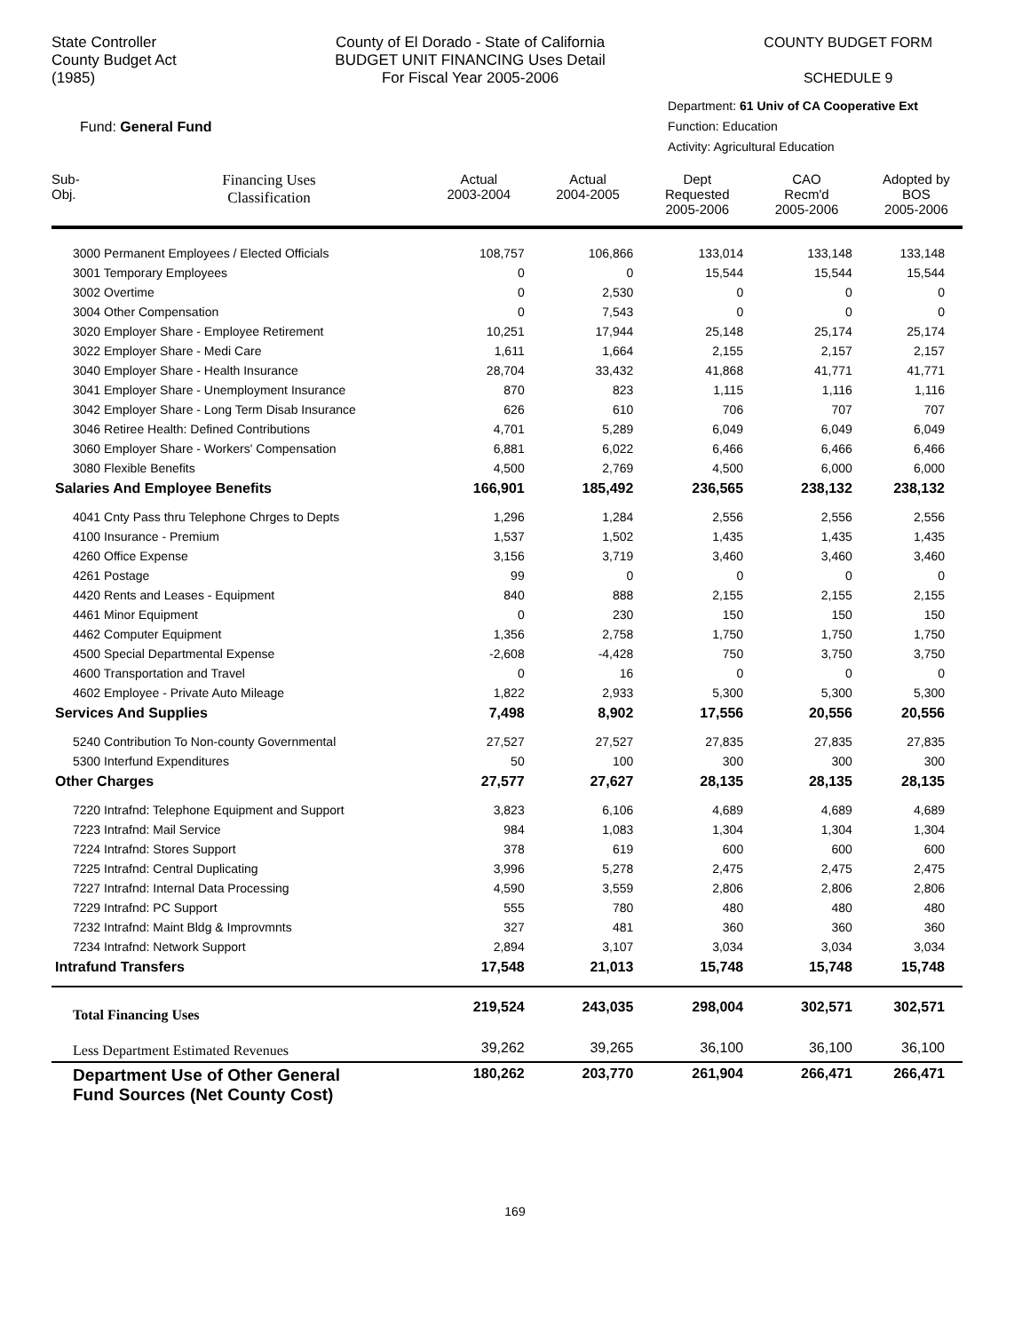State Controller
County Budget Act
(1985)
County of El Dorado - State of California
BUDGET UNIT FINANCING Uses Detail
For Fiscal Year 2005-2006
COUNTY BUDGET FORM
SCHEDULE 9
Fund: General Fund
Department: 61 Univ of CA Cooperative Ext
Function: Education
Activity: Agricultural Education
| Sub- Obj. | Financing Uses Classification | Actual 2003-2004 | Actual 2004-2005 | Dept Requested 2005-2006 | CAO Recm'd 2005-2006 | Adopted by BOS 2005-2006 |
| --- | --- | --- | --- | --- | --- | --- |
| 3000 Permanent Employees / Elected Officials | | 108,757 | 106,866 | 133,014 | 133,148 | 133,148 |
| 3001 Temporary Employees | | 0 | 0 | 15,544 | 15,544 | 15,544 |
| 3002 Overtime | | 0 | 2,530 | 0 | 0 | 0 |
| 3004 Other Compensation | | 0 | 7,543 | 0 | 0 | 0 |
| 3020 Employer Share - Employee Retirement | | 10,251 | 17,944 | 25,148 | 25,174 | 25,174 |
| 3022 Employer Share - Medi Care | | 1,611 | 1,664 | 2,155 | 2,157 | 2,157 |
| 3040 Employer Share - Health Insurance | | 28,704 | 33,432 | 41,868 | 41,771 | 41,771 |
| 3041 Employer Share - Unemployment Insurance | | 870 | 823 | 1,115 | 1,116 | 1,116 |
| 3042 Employer Share - Long Term Disab Insurance | | 626 | 610 | 706 | 707 | 707 |
| 3046 Retiree Health: Defined Contributions | | 4,701 | 5,289 | 6,049 | 6,049 | 6,049 |
| 3060 Employer Share - Workers' Compensation | | 6,881 | 6,022 | 6,466 | 6,466 | 6,466 |
| 3080 Flexible Benefits | | 4,500 | 2,769 | 4,500 | 6,000 | 6,000 |
| Salaries And Employee Benefits | | 166,901 | 185,492 | 236,565 | 238,132 | 238,132 |
| 4041 Cnty Pass thru Telephone Chrges to Depts | | 1,296 | 1,284 | 2,556 | 2,556 | 2,556 |
| 4100 Insurance - Premium | | 1,537 | 1,502 | 1,435 | 1,435 | 1,435 |
| 4260 Office Expense | | 3,156 | 3,719 | 3,460 | 3,460 | 3,460 |
| 4261 Postage | | 99 | 0 | 0 | 0 | 0 |
| 4420 Rents and Leases - Equipment | | 840 | 888 | 2,155 | 2,155 | 2,155 |
| 4461 Minor Equipment | | 0 | 230 | 150 | 150 | 150 |
| 4462 Computer Equipment | | 1,356 | 2,758 | 1,750 | 1,750 | 1,750 |
| 4500 Special Departmental Expense | | -2,608 | -4,428 | 750 | 3,750 | 3,750 |
| 4600 Transportation and Travel | | 0 | 16 | 0 | 0 | 0 |
| 4602 Employee - Private Auto Mileage | | 1,822 | 2,933 | 5,300 | 5,300 | 5,300 |
| Services And Supplies | | 7,498 | 8,902 | 17,556 | 20,556 | 20,556 |
| 5240 Contribution To Non-county Governmental | | 27,527 | 27,527 | 27,835 | 27,835 | 27,835 |
| 5300 Interfund Expenditures | | 50 | 100 | 300 | 300 | 300 |
| Other Charges | | 27,577 | 27,627 | 28,135 | 28,135 | 28,135 |
| 7220 Intrafnd: Telephone Equipment and Support | | 3,823 | 6,106 | 4,689 | 4,689 | 4,689 |
| 7223 Intrafnd: Mail Service | | 984 | 1,083 | 1,304 | 1,304 | 1,304 |
| 7224 Intrafnd: Stores Support | | 378 | 619 | 600 | 600 | 600 |
| 7225 Intrafnd: Central Duplicating | | 3,996 | 5,278 | 2,475 | 2,475 | 2,475 |
| 7227 Intrafnd: Internal Data Processing | | 4,590 | 3,559 | 2,806 | 2,806 | 2,806 |
| 7229 Intrafnd: PC Support | | 555 | 780 | 480 | 480 | 480 |
| 7232 Intrafnd: Maint Bldg & Improvmnts | | 327 | 481 | 360 | 360 | 360 |
| 7234 Intrafnd: Network Support | | 2,894 | 3,107 | 3,034 | 3,034 | 3,034 |
| Intrafund Transfers | | 17,548 | 21,013 | 15,748 | 15,748 | 15,748 |
| Total Financing Uses | | 219,524 | 243,035 | 298,004 | 302,571 | 302,571 |
| Less Department Estimated Revenues | | 39,262 | 39,265 | 36,100 | 36,100 | 36,100 |
| Department Use of Other General Fund Sources (Net County Cost) | | 180,262 | 203,770 | 261,904 | 266,471 | 266,471 |
169